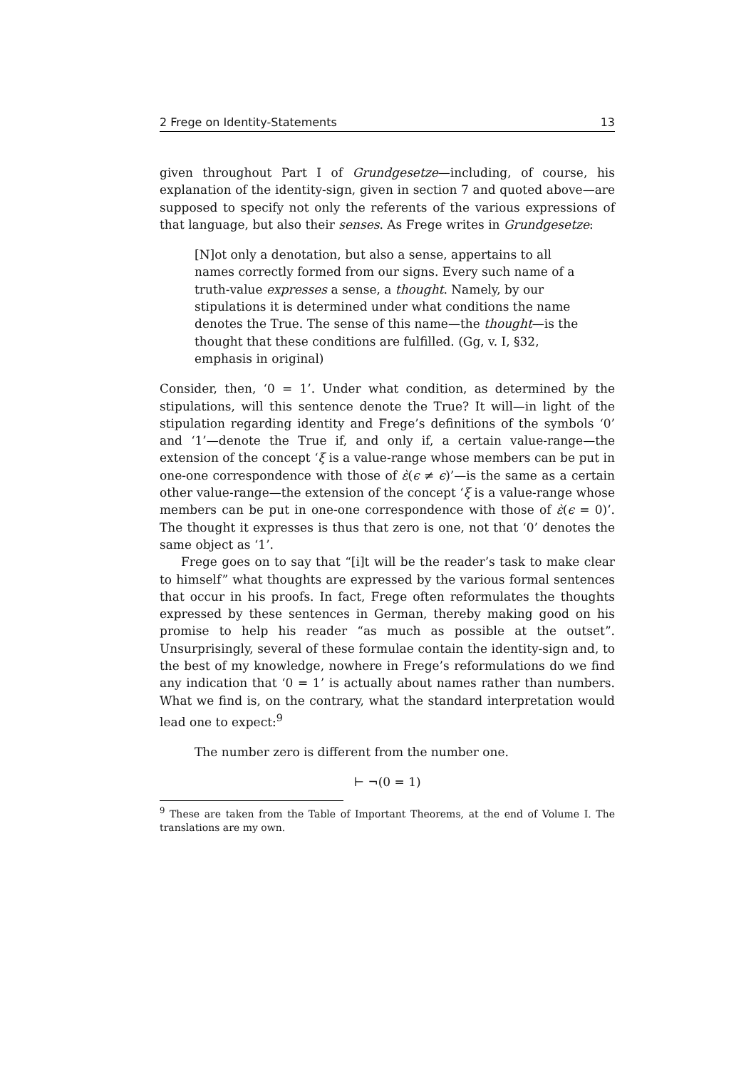2 Frege on Identity-Statements 13
given throughout Part I of Grundgesetze—including, of course, his explanation of the identity-sign, given in section 7 and quoted above—are supposed to specify not only the referents of the various expressions of that language, but also their senses. As Frege writes in Grundgesetze:
[N]ot only a denotation, but also a sense, appertains to all names correctly formed from our signs. Every such name of a truth-value expresses a sense, a thought. Namely, by our stipulations it is determined under what conditions the name denotes the True. The sense of this name—the thought—is the thought that these conditions are fulfilled. (Gg, v. I, §32, emphasis in original)
Consider, then, ‘0 = 1’. Under what condition, as determined by the stipulations, will this sentence denote the True? It will—in light of the stipulation regarding identity and Frege’s definitions of the symbols ‘0’ and ‘1’—denote the True if, and only if, a certain value-range—the extension of the concept ‘ξ is a value-range whose members can be put in one-one correspondence with those of ὲ(ϵ ≠ ϵ)’—is the same as a certain other value-range—the extension of the concept ‘ξ is a value-range whose members can be put in one-one correspondence with those of ὲ(ϵ = 0)’. The thought it expresses is thus that zero is one, not that ‘0’ denotes the same object as ‘1’.
Frege goes on to say that “[i]t will be the reader’s task to make clear to himself” what thoughts are expressed by the various formal sentences that occur in his proofs. In fact, Frege often reformulates the thoughts expressed by these sentences in German, thereby making good on his promise to help his reader “as much as possible at the outset”. Unsurprisingly, several of these formulae contain the identity-sign and, to the best of my knowledge, nowhere in Frege’s reformulations do we find any indication that ‘0 = 1’ is actually about names rather than numbers. What we find is, on the contrary, what the standard interpretation would lead one to expect:<sup>9</sup>
The number zero is different from the number one.
⊢ ¬(0 = 1)
<sup>9</sup> These are taken from the Table of Important Theorems, at the end of Volume I. The translations are my own.